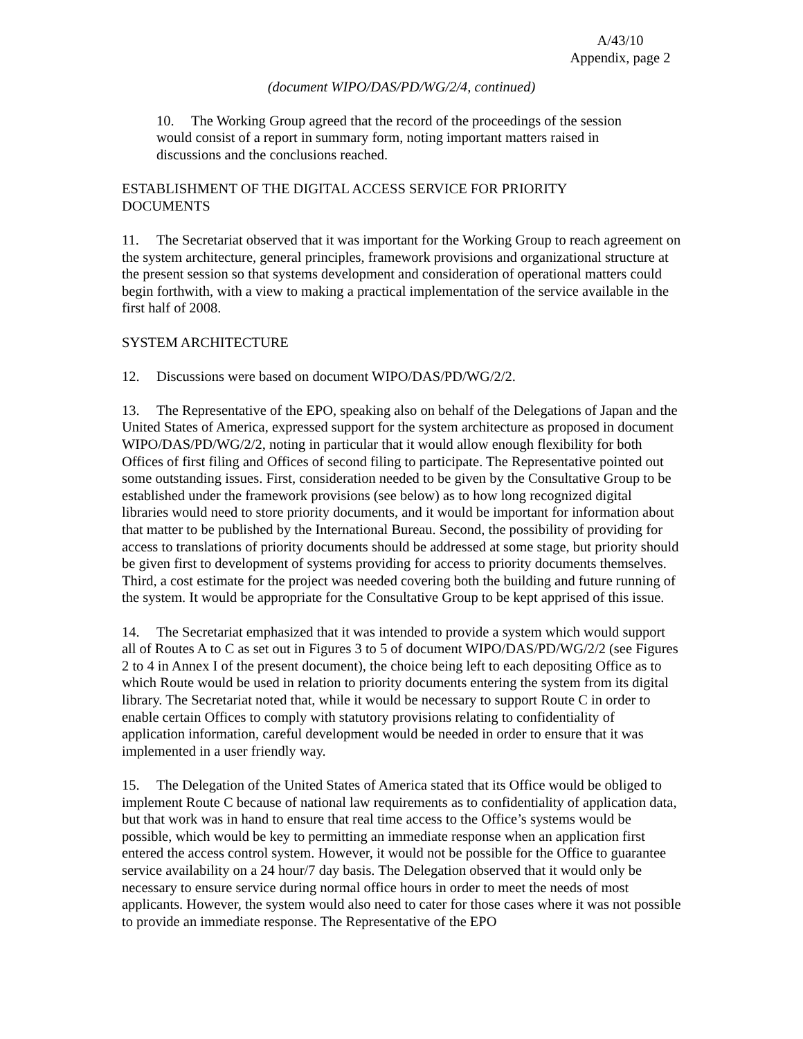A/43/10
Appendix, page 2
(document WIPO/DAS/PD/WG/2/4, continued)
10. The Working Group agreed that the record of the proceedings of the session would consist of a report in summary form, noting important matters raised in discussions and the conclusions reached.
ESTABLISHMENT OF THE DIGITAL ACCESS SERVICE FOR PRIORITY
DOCUMENTS
11. The Secretariat observed that it was important for the Working Group to reach agreement on the system architecture, general principles, framework provisions and organizational structure at the present session so that systems development and consideration of operational matters could begin forthwith, with a view to making a practical implementation of the service available in the first half of 2008.
SYSTEM ARCHITECTURE
12. Discussions were based on document WIPO/DAS/PD/WG/2/2.
13. The Representative of the EPO, speaking also on behalf of the Delegations of Japan and the United States of America, expressed support for the system architecture as proposed in document WIPO/DAS/PD/WG/2/2, noting in particular that it would allow enough flexibility for both Offices of first filing and Offices of second filing to participate. The Representative pointed out some outstanding issues. First, consideration needed to be given by the Consultative Group to be established under the framework provisions (see below) as to how long recognized digital libraries would need to store priority documents, and it would be important for information about that matter to be published by the International Bureau. Second, the possibility of providing for access to translations of priority documents should be addressed at some stage, but priority should be given first to development of systems providing for access to priority documents themselves. Third, a cost estimate for the project was needed covering both the building and future running of the system. It would be appropriate for the Consultative Group to be kept apprised of this issue.
14. The Secretariat emphasized that it was intended to provide a system which would support all of Routes A to C as set out in Figures 3 to 5 of document WIPO/DAS/PD/WG/2/2 (see Figures 2 to 4 in Annex I of the present document), the choice being left to each depositing Office as to which Route would be used in relation to priority documents entering the system from its digital library. The Secretariat noted that, while it would be necessary to support Route C in order to enable certain Offices to comply with statutory provisions relating to confidentiality of application information, careful development would be needed in order to ensure that it was implemented in a user friendly way.
15. The Delegation of the United States of America stated that its Office would be obliged to implement Route C because of national law requirements as to confidentiality of application data, but that work was in hand to ensure that real time access to the Office’s systems would be possible, which would be key to permitting an immediate response when an application first entered the access control system. However, it would not be possible for the Office to guarantee service availability on a 24 hour/7 day basis. The Delegation observed that it would only be necessary to ensure service during normal office hours in order to meet the needs of most applicants. However, the system would also need to cater for those cases where it was not possible to provide an immediate response. The Representative of the EPO